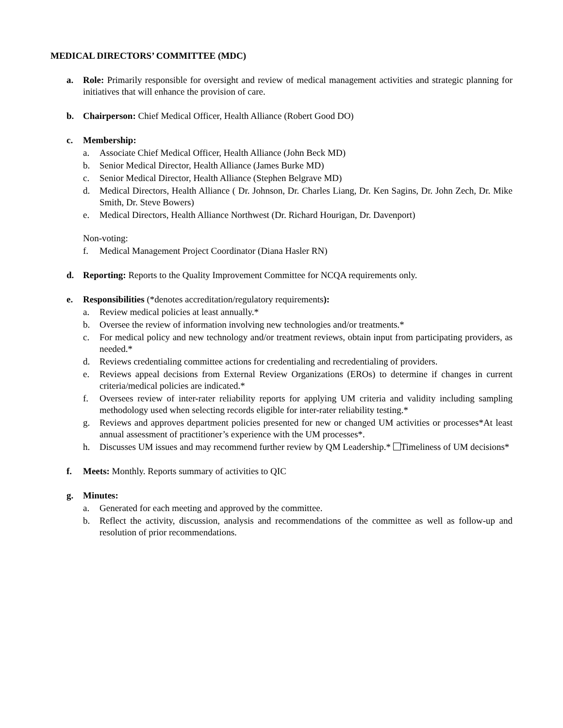MEDICAL DIRECTORS’ COMMITTEE (MDC)
a. Role: Primarily responsible for oversight and review of medical management activities and strategic planning for initiatives that will enhance the provision of care.
b. Chairperson: Chief Medical Officer, Health Alliance (Robert Good DO)
c. Membership:
a. Associate Chief Medical Officer, Health Alliance (John Beck MD)
b. Senior Medical Director, Health Alliance (James Burke MD)
c. Senior Medical Director, Health Alliance (Stephen Belgrave MD)
d. Medical Directors, Health Alliance ( Dr. Johnson, Dr. Charles Liang, Dr. Ken Sagins, Dr. John Zech, Dr. Mike Smith, Dr. Steve Bowers)
e. Medical Directors, Health Alliance Northwest (Dr. Richard Hourigan, Dr. Davenport)
Non-voting:
f. Medical Management Project Coordinator (Diana Hasler RN)
d. Reporting: Reports to the Quality Improvement Committee for NCQA requirements only.
e. Responsibilities (*denotes accreditation/regulatory requirements):
a. Review medical policies at least annually.*
b. Oversee the review of information involving new technologies and/or treatments.*
c. For medical policy and new technology and/or treatment reviews, obtain input from participating providers, as needed.*
d. Reviews credentialing committee actions for credentialing and recredentialing of providers.
e. Reviews appeal decisions from External Review Organizations (EROs) to determine if changes in current criteria/medical policies are indicated.*
f. Oversees review of inter-rater reliability reports for applying UM criteria and validity including sampling methodology used when selecting records eligible for inter-rater reliability testing.*
g. Reviews and approves department policies presented for new or changed UM activities or processes*At least annual assessment of practitioner’s experience with the UM processes*.
h. Discusses UM issues and may recommend further review by QM Leadership.* Timeliness of UM decisions*
f. Meets: Monthly. Reports summary of activities to QIC
g. Minutes:
a. Generated for each meeting and approved by the committee.
b. Reflect the activity, discussion, analysis and recommendations of the committee as well as follow-up and resolution of prior recommendations.